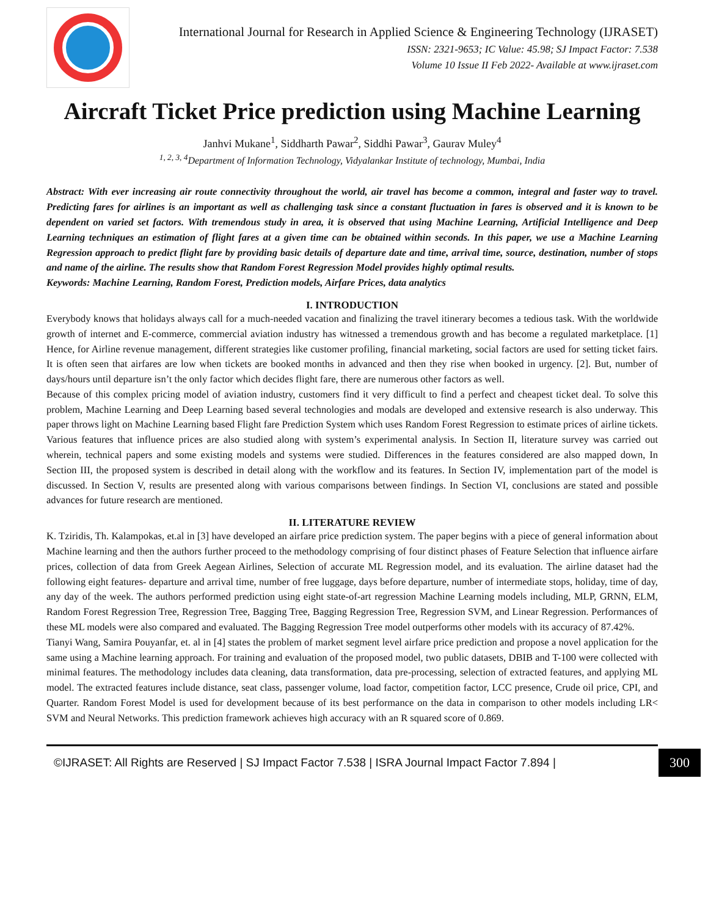International Journal for Research in Applied Science & Engineering Technology (IJRASET)
ISSN: 2321-9653; IC Value: 45.98; SJ Impact Factor: 7.538
Volume 10 Issue II Feb 2022- Available at www.ijraset.com
Aircraft Ticket Price prediction using Machine Learning
Janhvi Mukane<sup>1</sup>, Siddharth Pawar<sup>2</sup>, Siddhi Pawar<sup>3</sup>, Gaurav Muley<sup>4</sup>
<sup>1, 2, 3, 4</sup>Department of Information Technology, Vidyalankar Institute of technology, Mumbai, India
Abstract: With ever increasing air route connectivity throughout the world, air travel has become a common, integral and faster way to travel. Predicting fares for airlines is an important as well as challenging task since a constant fluctuation in fares is observed and it is known to be dependent on varied set factors. With tremendous study in area, it is observed that using Machine Learning, Artificial Intelligence and Deep Learning techniques an estimation of flight fares at a given time can be obtained within seconds. In this paper, we use a Machine Learning Regression approach to predict flight fare by providing basic details of departure date and time, arrival time, source, destination, number of stops and name of the airline. The results show that Random Forest Regression Model provides highly optimal results.
Keywords: Machine Learning, Random Forest, Prediction models, Airfare Prices, data analytics
I. INTRODUCTION
Everybody knows that holidays always call for a much-needed vacation and finalizing the travel itinerary becomes a tedious task. With the worldwide growth of internet and E-commerce, commercial aviation industry has witnessed a tremendous growth and has become a regulated marketplace. [1] Hence, for Airline revenue management, different strategies like customer profiling, financial marketing, social factors are used for setting ticket fairs. It is often seen that airfares are low when tickets are booked months in advanced and then they rise when booked in urgency. [2]. But, number of days/hours until departure isn’t the only factor which decides flight fare, there are numerous other factors as well.
Because of this complex pricing model of aviation industry, customers find it very difficult to find a perfect and cheapest ticket deal. To solve this problem, Machine Learning and Deep Learning based several technologies and modals are developed and extensive research is also underway. This paper throws light on Machine Learning based Flight fare Prediction System which uses Random Forest Regression to estimate prices of airline tickets. Various features that influence prices are also studied along with system’s experimental analysis. In Section II, literature survey was carried out wherein, technical papers and some existing models and systems were studied. Differences in the features considered are also mapped down, In Section III, the proposed system is described in detail along with the workflow and its features. In Section IV, implementation part of the model is discussed. In Section V, results are presented along with various comparisons between findings. In Section VI, conclusions are stated and possible advances for future research are mentioned.
II. LITERATURE REVIEW
K. Tziridis, Th. Kalampokas, et.al in [3] have developed an airfare price prediction system. The paper begins with a piece of general information about Machine learning and then the authors further proceed to the methodology comprising of four distinct phases of Feature Selection that influence airfare prices, collection of data from Greek Aegean Airlines, Selection of accurate ML Regression model, and its evaluation. The airline dataset had the following eight features- departure and arrival time, number of free luggage, days before departure, number of intermediate stops, holiday, time of day, any day of the week. The authors performed prediction using eight state-of-art regression Machine Learning models including, MLP, GRNN, ELM, Random Forest Regression Tree, Regression Tree, Bagging Tree, Bagging Regression Tree, Regression SVM, and Linear Regression. Performances of these ML models were also compared and evaluated. The Bagging Regression Tree model outperforms other models with its accuracy of 87.42%.
Tianyi Wang, Samira Pouyanfar, et. al in [4] states the problem of market segment level airfare price prediction and propose a novel application for the same using a Machine learning approach. For training and evaluation of the proposed model, two public datasets, DBIB and T-100 were collected with minimal features. The methodology includes data cleaning, data transformation, data pre-processing, selection of extracted features, and applying ML model. The extracted features include distance, seat class, passenger volume, load factor, competition factor, LCC presence, Crude oil price, CPI, and Quarter. Random Forest Model is used for development because of its best performance on the data in comparison to other models including LR< SVM and Neural Networks. This prediction framework achieves high accuracy with an R squared score of 0.869.
©IJRASET: All Rights are Reserved | SJ Impact Factor 7.538 | ISRA Journal Impact Factor 7.894 |
300